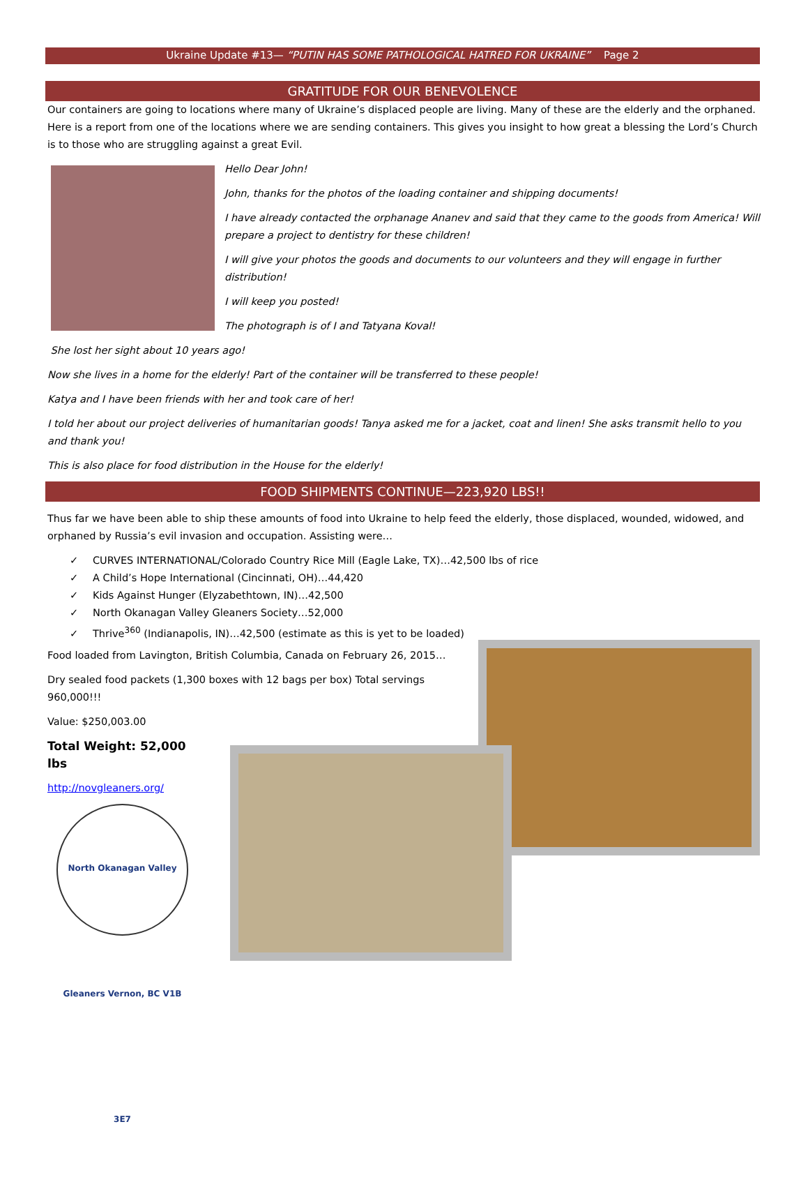Ukraine Update #13— “PUTIN HAS SOME PATHOLOGICAL HATRED FOR UKRAINE” Page 2
GRATITUDE FOR OUR BENEVOLENCE
Our containers are going to locations where many of Ukraine’s displaced people are living. Many of these are the elderly and the orphaned. Here is a report from one of the locations where we are sending containers. This gives you insight to how great a blessing the Lord’s Church is to those who are struggling against a great Evil.
Hello Dear John!
John, thanks for the photos of the loading container and shipping documents!
I have already contacted the orphanage Ananev and said that they came to the goods from America! Will prepare a project to dentistry for these children!
I will give your photos the goods and documents to our volunteers and they will engage in further distribution!
I will keep you posted!
The photograph is of I and Tatyana Koval!
She lost her sight about 10 years ago!
Now she lives in a home for the elderly! Part of the container will be transferred to these people!
Katya and I have been friends with her and took care of her!
I told her about our project deliveries of humanitarian goods! Tanya asked me for a jacket, coat and linen! She asks transmit hello to you and thank you!
This is also place for food distribution in the House for the elderly!
FOOD SHIPMENTS CONTINUE—223,920 LBS!!
Thus far we have been able to ship these amounts of food into Ukraine to help feed the elderly, those displaced, wounded, widowed, and orphaned by Russia’s evil invasion and occupation. Assisting were…
✓ CURVES INTERNATIONAL/Colorado Country Rice Mill (Eagle Lake, TX)…42,500 lbs of rice
✓ A Child’s Hope International (Cincinnati, OH)…44,420
✓ Kids Against Hunger (Elyzabethtown, IN)…42,500
✓ North Okanagan Valley Gleaners Society…52,000
✓ Thrive<sup>360</sup> (Indianapolis, IN)…42,500 (estimate as this is yet to be loaded)
Food loaded from Lavington, British Columbia, Canada on February 26, 2015…
Dry sealed food packets (1,300 boxes with 12 bags per box) Total servings 960,000!!!
Value: $250,003.00
Total Weight: 52,000 lbs
http://novgleaners.org/
North Okanagan Valley Gleaners Vernon, BC V1B 3E7